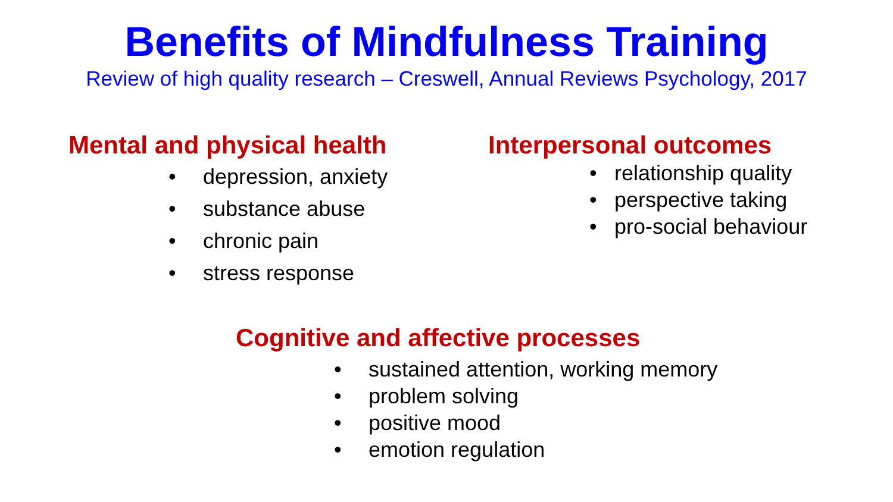Benefits of Mindfulness Training
Review of high quality research – Creswell, Annual Reviews Psychology, 2017
Mental and physical health
• depression, anxiety
• substance abuse
• chronic pain
• stress response
Interpersonal outcomes
• relationship quality
• perspective taking
• pro-social behaviour
Cognitive and affective processes
• sustained attention, working memory
• problem solving
• positive mood
• emotion regulation